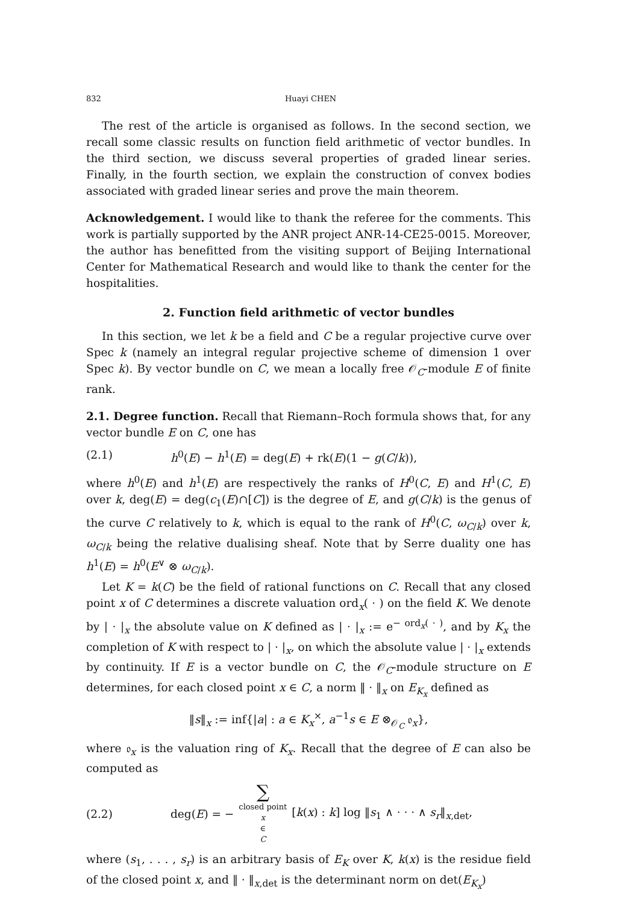832 Huayi CHEN
The rest of the article is organised as follows. In the second section, we recall some classic results on function field arithmetic of vector bundles. In the third section, we discuss several properties of graded linear series. Finally, in the fourth section, we explain the construction of convex bodies associated with graded linear series and prove the main theorem.
Acknowledgement. I would like to thank the referee for the comments. This work is partially supported by the ANR project ANR-14-CE25-0015. Moreover, the author has benefitted from the visiting support of Beijing International Center for Mathematical Research and would like to thank the center for the hospitalities.
2. Function field arithmetic of vector bundles
In this section, we let k be a field and C be a regular projective curve over Spec k (namely an integral regular projective scheme of dimension 1 over Spec k). By vector bundle on C, we mean a locally free 𝒪<sub>C</sub>-module E of finite rank.
2.1. Degree function. Recall that Riemann–Roch formula shows that, for any vector bundle E on C, one has
(2.1) h<sup>0</sup>(E) − h<sup>1</sup>(E) = deg(E) + rk(E)(1 − g(C/k)),
where h<sup>0</sup>(E) and h<sup>1</sup>(E) are respectively the ranks of H<sup>0</sup>(C, E) and H<sup>1</sup>(C, E) over k, deg(E) = deg(c<sub>1</sub>(E)∩[C]) is the degree of E, and g(C/k) is the genus of the curve C relatively to k, which is equal to the rank of H<sup>0</sup>(C, ω<sub>C/k</sub>) over k, ω<sub>C/k</sub> being the relative dualising sheaf. Note that by Serre duality one has h<sup>1</sup>(E) = h<sup>0</sup>(E<sup>∨</sup> ⊗ ω<sub>C/k</sub>).
Let K = k(C) be the field of rational functions on C. Recall that any closed point x of C determines a discrete valuation ord<sub>x</sub>( · ) on the field K. We denote by | · |<sub>x</sub> the absolute value on K defined as | · |<sub>x</sub> := e<sup>− ord<sub>x</sub>( · )</sup>, and by K<sub>x</sub> the completion of K with respect to | · |<sub>x</sub>, on which the absolute value | · |<sub>x</sub> extends by continuity. If E is a vector bundle on C, the 𝒪<sub>C</sub>-module structure on E determines, for each closed point x ∈ C, a norm ‖ · ‖<sub>x</sub> on E<sub>K<sub>x</sub></sub> defined as
‖s‖<sub>x</sub> := inf{|a| : a ∈ K<sub>x</sub><sup>×</sup>, a<sup>−1</sup>s ∈ E ⊗<sub>𝒪<sub>C</sub></sub> 𝔬<sub>x</sub>},
where 𝔬<sub>x</sub> is the valuation ring of K<sub>x</sub>. Recall that the degree of E can also be computed as
(2.2) deg(E) = − ∑ closed point x ∈ C [k(x) : k] log ‖s<sub>1</sub> ∧ · · · ∧ s<sub>r</sub>‖<sub>x,det</sub>,
where (s<sub>1</sub>, . . . , s<sub>r</sub>) is an arbitrary basis of E<sub>K</sub> over K, k(x) is the residue field of the closed point x, and ‖ · ‖<sub>x,det</sub> is the determinant norm on det(E<sub>K<sub>x</sub></sub>)